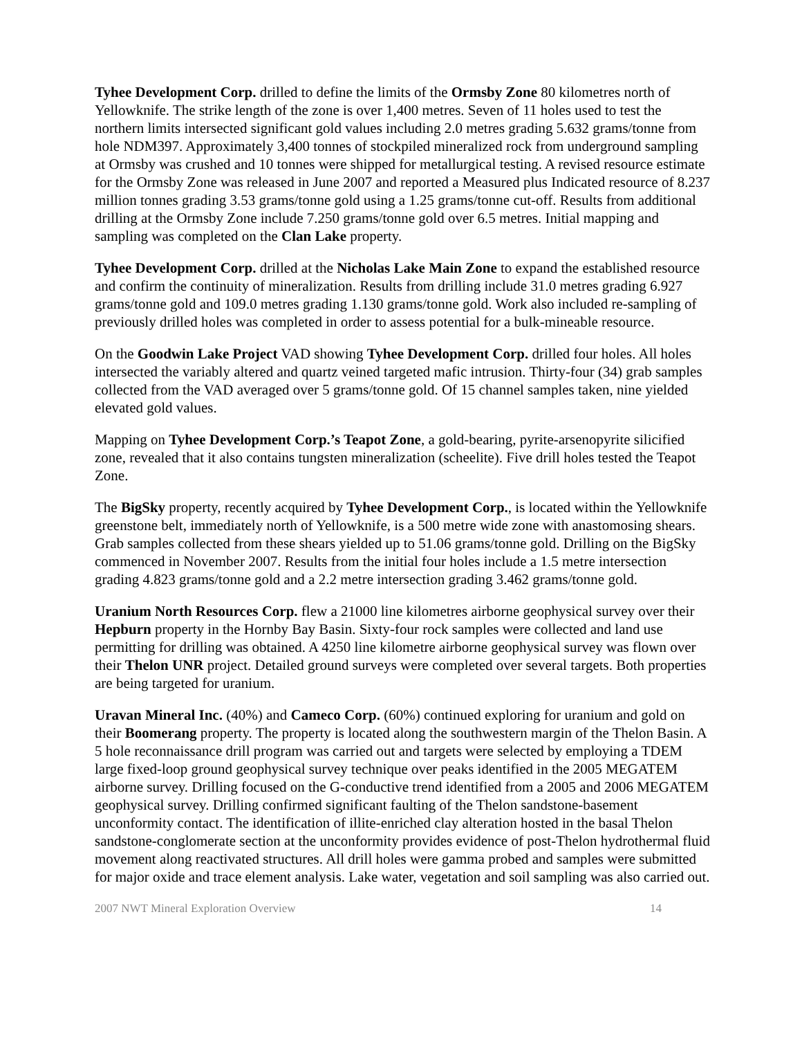Tyhee Development Corp. drilled to define the limits of the Ormsby Zone 80 kilometres north of Yellowknife. The strike length of the zone is over 1,400 metres. Seven of 11 holes used to test the northern limits intersected significant gold values including 2.0 metres grading 5.632 grams/tonne from hole NDM397. Approximately 3,400 tonnes of stockpiled mineralized rock from underground sampling at Ormsby was crushed and 10 tonnes were shipped for metallurgical testing. A revised resource estimate for the Ormsby Zone was released in June 2007 and reported a Measured plus Indicated resource of 8.237 million tonnes grading 3.53 grams/tonne gold using a 1.25 grams/tonne cut-off. Results from additional drilling at the Ormsby Zone include 7.250 grams/tonne gold over 6.5 metres. Initial mapping and sampling was completed on the Clan Lake property.
Tyhee Development Corp. drilled at the Nicholas Lake Main Zone to expand the established resource and confirm the continuity of mineralization. Results from drilling include 31.0 metres grading 6.927 grams/tonne gold and 109.0 metres grading 1.130 grams/tonne gold. Work also included re-sampling of previously drilled holes was completed in order to assess potential for a bulk-mineable resource.
On the Goodwin Lake Project VAD showing Tyhee Development Corp. drilled four holes. All holes intersected the variably altered and quartz veined targeted mafic intrusion. Thirty-four (34) grab samples collected from the VAD averaged over 5 grams/tonne gold. Of 15 channel samples taken, nine yielded elevated gold values.
Mapping on Tyhee Development Corp.’s Teapot Zone, a gold-bearing, pyrite-arsenopyrite silicified zone, revealed that it also contains tungsten mineralization (scheelite). Five drill holes tested the Teapot Zone.
The BigSky property, recently acquired by Tyhee Development Corp., is located within the Yellowknife greenstone belt, immediately north of Yellowknife, is a 500 metre wide zone with anastomosing shears. Grab samples collected from these shears yielded up to 51.06 grams/tonne gold. Drilling on the BigSky commenced in November 2007. Results from the initial four holes include a 1.5 metre intersection grading 4.823 grams/tonne gold and a 2.2 metre intersection grading 3.462 grams/tonne gold.
Uranium North Resources Corp. flew a 21000 line kilometres airborne geophysical survey over their Hepburn property in the Hornby Bay Basin. Sixty-four rock samples were collected and land use permitting for drilling was obtained. A 4250 line kilometre airborne geophysical survey was flown over their Thelon UNR project. Detailed ground surveys were completed over several targets. Both properties are being targeted for uranium.
Uravan Mineral Inc. (40%) and Cameco Corp. (60%) continued exploring for uranium and gold on their Boomerang property. The property is located along the southwestern margin of the Thelon Basin. A 5 hole reconnaissance drill program was carried out and targets were selected by employing a TDEM large fixed-loop ground geophysical survey technique over peaks identified in the 2005 MEGATEM airborne survey. Drilling focused on the G-conductive trend identified from a 2005 and 2006 MEGATEM geophysical survey. Drilling confirmed significant faulting of the Thelon sandstone-basement unconformity contact. The identification of illite-enriched clay alteration hosted in the basal Thelon sandstone-conglomerate section at the unconformity provides evidence of post-Thelon hydrothermal fluid movement along reactivated structures. All drill holes were gamma probed and samples were submitted for major oxide and trace element analysis. Lake water, vegetation and soil sampling was also carried out.
2007 NWT Mineral Exploration Overview 14